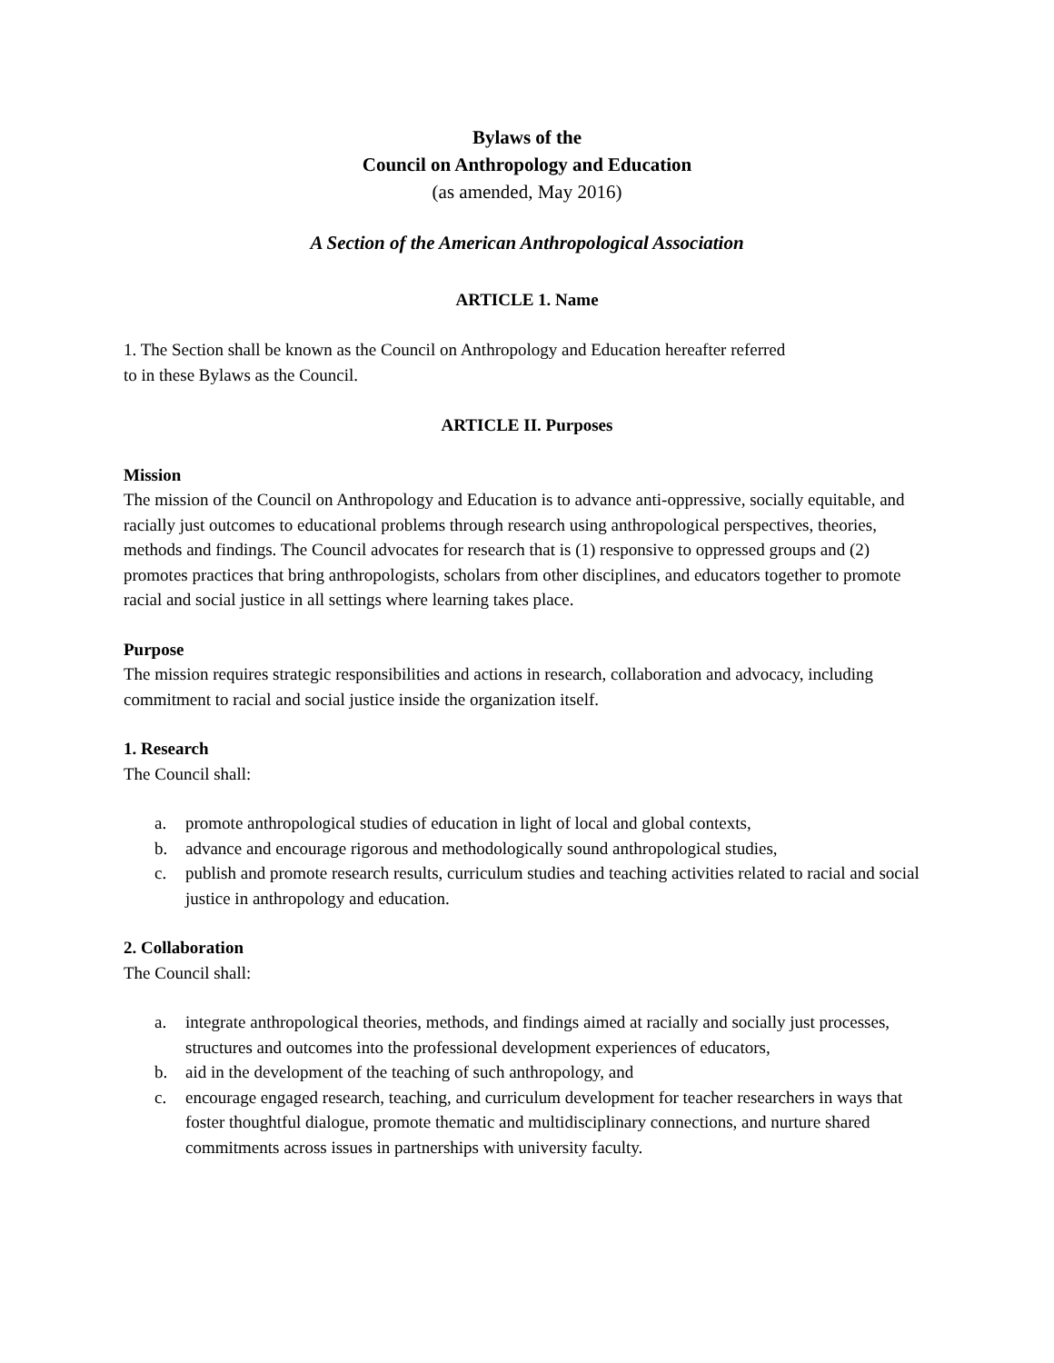Bylaws of the
Council on Anthropology and Education
(as amended, May 2016)
A Section of the American Anthropological Association
ARTICLE 1. Name
1. The Section shall be known as the Council on Anthropology and Education hereafter referred
to in these Bylaws as the Council.
ARTICLE II. Purposes
Mission
The mission of the Council on Anthropology and Education is to advance anti-oppressive, socially equitable, and racially just outcomes to educational problems through research using anthropological perspectives, theories, methods and findings. The Council advocates for research that is (1) responsive to oppressed groups and (2) promotes practices that bring anthropologists, scholars from other disciplines, and educators together to promote racial and social justice in all settings where learning takes place.
Purpose
The mission requires strategic responsibilities and actions in research, collaboration and advocacy, including commitment to racial and social justice inside the organization itself.
1. Research
The Council shall:
a. promote anthropological studies of education in light of local and global contexts,
b. advance and encourage rigorous and methodologically sound anthropological studies,
c. publish and promote research results, curriculum studies and teaching activities related to racial and social justice in anthropology and education.
2. Collaboration
The Council shall:
a. integrate anthropological theories, methods, and findings aimed at racially and socially just processes, structures and outcomes into the professional development experiences of educators,
b. aid in the development of the teaching of such anthropology, and
c. encourage engaged research, teaching, and curriculum development for teacher researchers in ways that foster thoughtful dialogue, promote thematic and multidisciplinary connections, and nurture shared commitments across issues in partnerships with university faculty.